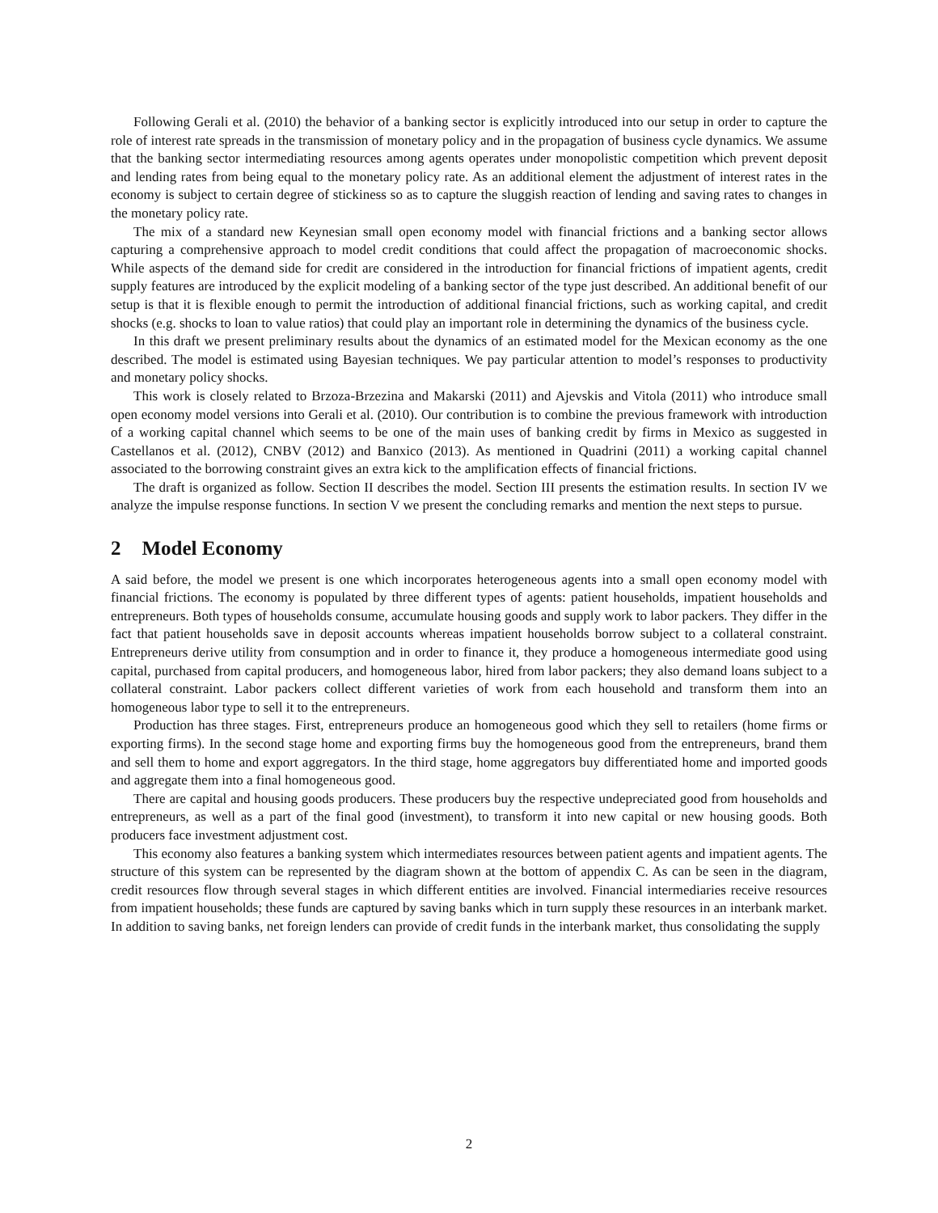Following Gerali et al. (2010) the behavior of a banking sector is explicitly introduced into our setup in order to capture the role of interest rate spreads in the transmission of monetary policy and in the propagation of business cycle dynamics. We assume that the banking sector intermediating resources among agents operates under monopolistic competition which prevent deposit and lending rates from being equal to the monetary policy rate. As an additional element the adjustment of interest rates in the economy is subject to certain degree of stickiness so as to capture the sluggish reaction of lending and saving rates to changes in the monetary policy rate.
The mix of a standard new Keynesian small open economy model with financial frictions and a banking sector allows capturing a comprehensive approach to model credit conditions that could affect the propagation of macroeconomic shocks. While aspects of the demand side for credit are considered in the introduction for financial frictions of impatient agents, credit supply features are introduced by the explicit modeling of a banking sector of the type just described. An additional benefit of our setup is that it is flexible enough to permit the introduction of additional financial frictions, such as working capital, and credit shocks (e.g. shocks to loan to value ratios) that could play an important role in determining the dynamics of the business cycle.
In this draft we present preliminary results about the dynamics of an estimated model for the Mexican economy as the one described. The model is estimated using Bayesian techniques. We pay particular attention to model’s responses to productivity and monetary policy shocks.
This work is closely related to Brzoza-Brzezina and Makarski (2011) and Ajevskis and Vitola (2011) who introduce small open economy model versions into Gerali et al. (2010). Our contribution is to combine the previous framework with introduction of a working capital channel which seems to be one of the main uses of banking credit by firms in Mexico as suggested in Castellanos et al. (2012), CNBV (2012) and Banxico (2013). As mentioned in Quadrini (2011) a working capital channel associated to the borrowing constraint gives an extra kick to the amplification effects of financial frictions.
The draft is organized as follow. Section II describes the model. Section III presents the estimation results. In section IV we analyze the impulse response functions. In section V we present the concluding remarks and mention the next steps to pursue.
2 Model Economy
A said before, the model we present is one which incorporates heterogeneous agents into a small open economy model with financial frictions. The economy is populated by three different types of agents: patient households, impatient households and entrepreneurs. Both types of households consume, accumulate housing goods and supply work to labor packers. They differ in the fact that patient households save in deposit accounts whereas impatient households borrow subject to a collateral constraint. Entrepreneurs derive utility from consumption and in order to finance it, they produce a homogeneous intermediate good using capital, purchased from capital producers, and homogeneous labor, hired from labor packers; they also demand loans subject to a collateral constraint. Labor packers collect different varieties of work from each household and transform them into an homogeneous labor type to sell it to the entrepreneurs.
Production has three stages. First, entrepreneurs produce an homogeneous good which they sell to retailers (home firms or exporting firms). In the second stage home and exporting firms buy the homogeneous good from the entrepreneurs, brand them and sell them to home and export aggregators. In the third stage, home aggregators buy differentiated home and imported goods and aggregate them into a final homogeneous good.
There are capital and housing goods producers. These producers buy the respective undepreciated good from households and entrepreneurs, as well as a part of the final good (investment), to transform it into new capital or new housing goods. Both producers face investment adjustment cost.
This economy also features a banking system which intermediates resources between patient agents and impatient agents. The structure of this system can be represented by the diagram shown at the bottom of appendix C. As can be seen in the diagram, credit resources flow through several stages in which different entities are involved. Financial intermediaries receive resources from impatient households; these funds are captured by saving banks which in turn supply these resources in an interbank market. In addition to saving banks, net foreign lenders can provide of credit funds in the interbank market, thus consolidating the supply
2